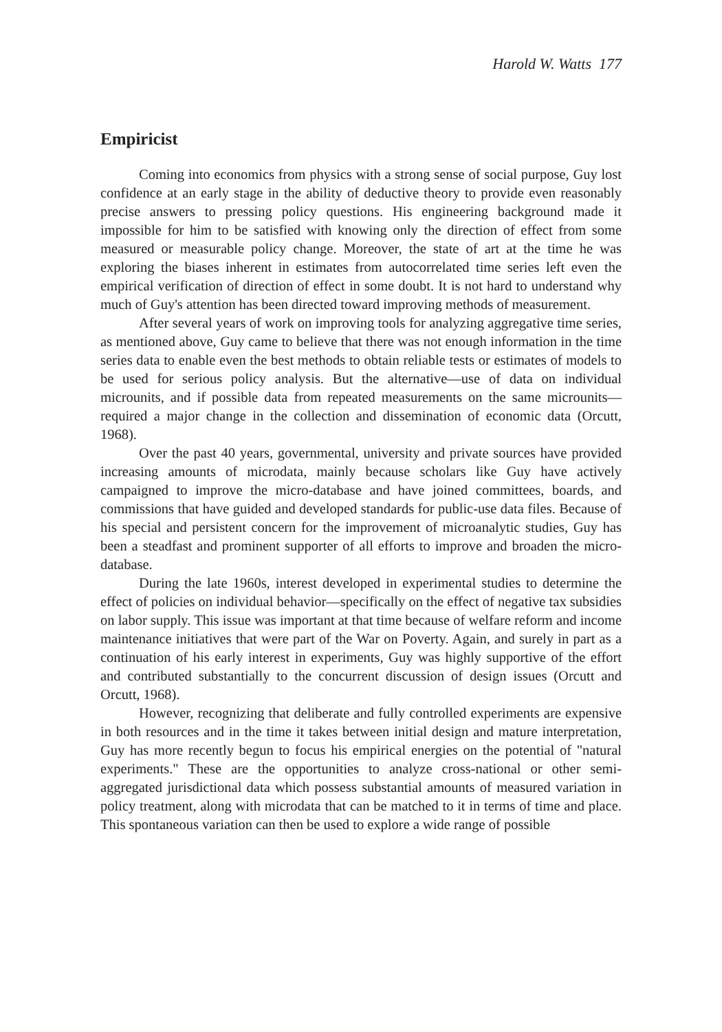Harold W. Watts 177
Empiricist
Coming into economics from physics with a strong sense of social purpose, Guy lost confidence at an early stage in the ability of deductive theory to provide even reasonably precise answers to pressing policy questions. His engineering background made it impossible for him to be satisfied with knowing only the direction of effect from some measured or measurable policy change. Moreover, the state of art at the time he was exploring the biases inherent in estimates from autocorrelated time series left even the empirical verification of direction of effect in some doubt. It is not hard to understand why much of Guy's attention has been directed toward improving methods of measurement.
After several years of work on improving tools for analyzing aggregative time series, as mentioned above, Guy came to believe that there was not enough information in the time series data to enable even the best methods to obtain reliable tests or estimates of models to be used for serious policy analysis. But the alternative—use of data on individual microunits, and if possible data from repeated measurements on the same microunits—required a major change in the collection and dissemination of economic data (Orcutt, 1968).
Over the past 40 years, governmental, university and private sources have provided increasing amounts of microdata, mainly because scholars like Guy have actively campaigned to improve the micro-database and have joined committees, boards, and commissions that have guided and developed standards for public-use data files. Because of his special and persistent concern for the improvement of microanalytic studies, Guy has been a steadfast and prominent supporter of all efforts to improve and broaden the micro-database.
During the late 1960s, interest developed in experimental studies to determine the effect of policies on individual behavior—specifically on the effect of negative tax subsidies on labor supply. This issue was important at that time because of welfare reform and income maintenance initiatives that were part of the War on Poverty. Again, and surely in part as a continuation of his early interest in experiments, Guy was highly supportive of the effort and contributed substantially to the concurrent discussion of design issues (Orcutt and Orcutt, 1968).
However, recognizing that deliberate and fully controlled experiments are expensive in both resources and in the time it takes between initial design and mature interpretation, Guy has more recently begun to focus his empirical energies on the potential of "natural experiments." These are the opportunities to analyze cross-national or other semi-aggregated jurisdictional data which possess substantial amounts of measured variation in policy treatment, along with microdata that can be matched to it in terms of time and place. This spontaneous variation can then be used to explore a wide range of possible